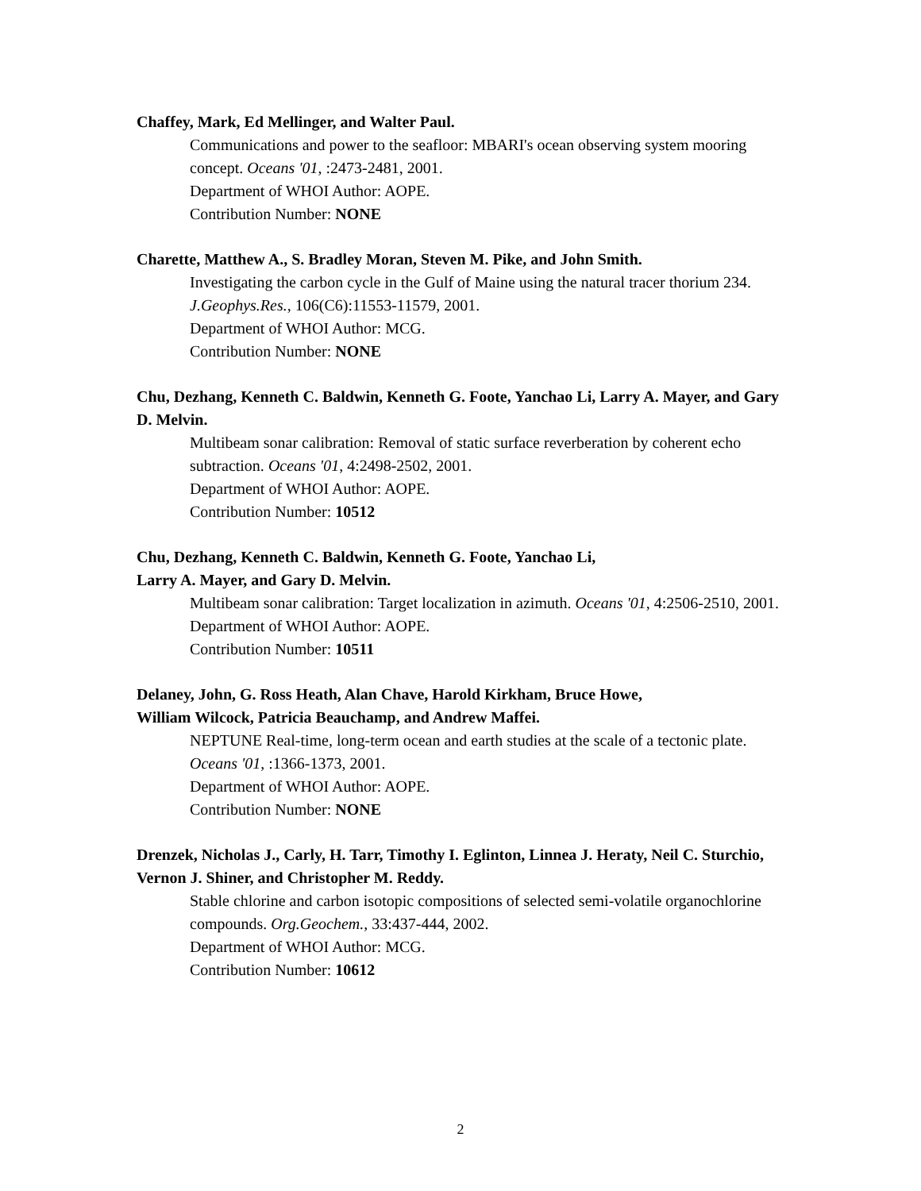Chaffey, Mark, Ed Mellinger, and Walter Paul.
Communications and power to the seafloor: MBARI's ocean observing system mooring concept. Oceans '01, :2473-2481, 2001.
Department of WHOI Author: AOPE.
Contribution Number: NONE
Charette, Matthew A., S. Bradley Moran, Steven M. Pike, and John Smith.
Investigating the carbon cycle in the Gulf of Maine using the natural tracer thorium 234. J.Geophys.Res., 106(C6):11553-11579, 2001.
Department of WHOI Author: MCG.
Contribution Number: NONE
Chu, Dezhang, Kenneth C. Baldwin, Kenneth G. Foote, Yanchao Li, Larry A. Mayer, and Gary D. Melvin.
Multibeam sonar calibration: Removal of static surface reverberation by coherent echo subtraction. Oceans '01, 4:2498-2502, 2001.
Department of WHOI Author: AOPE.
Contribution Number: 10512
Chu, Dezhang, Kenneth C. Baldwin, Kenneth G. Foote, Yanchao Li,
Larry A. Mayer, and Gary D. Melvin.
Multibeam sonar calibration: Target localization in azimuth. Oceans '01, 4:2506-2510, 2001.
Department of WHOI Author: AOPE.
Contribution Number: 10511
Delaney, John, G. Ross Heath, Alan Chave, Harold Kirkham, Bruce Howe,
William Wilcock, Patricia Beauchamp, and Andrew Maffei.
NEPTUNE Real-time, long-term ocean and earth studies at the scale of a tectonic plate. Oceans '01, :1366-1373, 2001.
Department of WHOI Author: AOPE.
Contribution Number: NONE
Drenzek, Nicholas J., Carly, H. Tarr, Timothy I. Eglinton, Linnea J. Heraty, Neil C. Sturchio, Vernon J. Shiner, and Christopher M. Reddy.
Stable chlorine and carbon isotopic compositions of selected semi-volatile organochlorine compounds. Org.Geochem., 33:437-444, 2002.
Department of WHOI Author: MCG.
Contribution Number: 10612
2